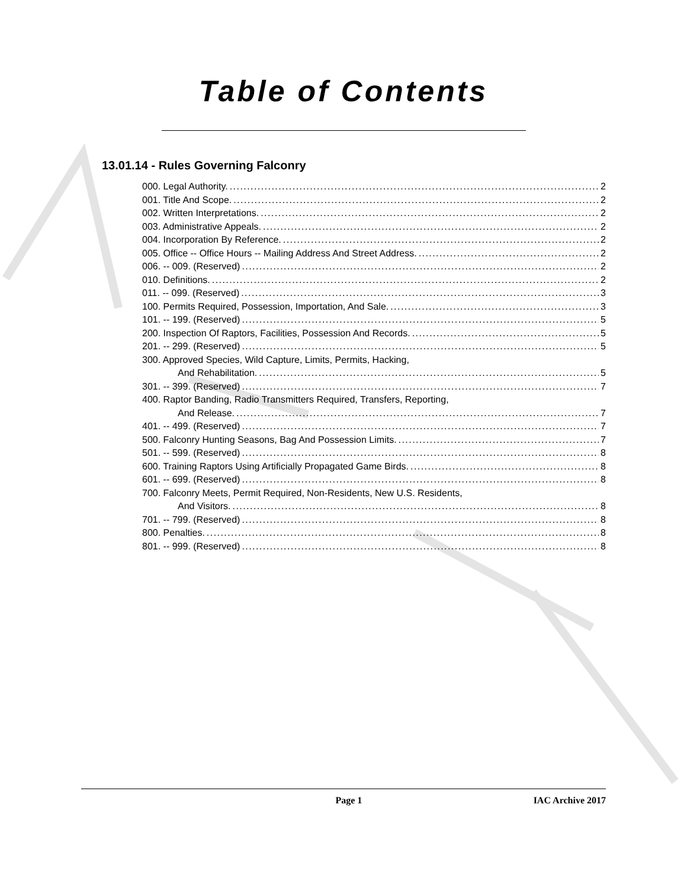Table of Contents
13.01.14 - Rules Governing Falconry
000. Legal Authority. 2
001. Title And Scope. 2
002. Written Interpretations. 2
003. Administrative Appeals. 2
004. Incorporation By Reference. 2
005. Office -- Office Hours -- Mailing Address And Street Address. 2
006. -- 009. (Reserved) 2
010. Definitions. 2
011. -- 099. (Reserved) 3
100. Permits Required, Possession, Importation, And Sale. 3
101. -- 199. (Reserved) 5
200. Inspection Of Raptors, Facilities, Possession And Records. 5
201. -- 299. (Reserved) 5
300. Approved Species, Wild Capture, Limits, Permits, Hacking,
And Rehabilitation. 5
301. -- 399. (Reserved) 7
400. Raptor Banding, Radio Transmitters Required, Transfers, Reporting,
And Release. 7
401. -- 499. (Reserved) 7
500. Falconry Hunting Seasons, Bag And Possession Limits. 7
501. -- 599. (Reserved) 8
600. Training Raptors Using Artificially Propagated Game Birds. 8
601. -- 699. (Reserved) 8
700. Falconry Meets, Permit Required, Non-Residents, New U.S. Residents,
And Visitors. 8
701. -- 799. (Reserved) 8
800. Penalties. 8
801. -- 999. (Reserved) 8
Page 1 IAC Archive 2017